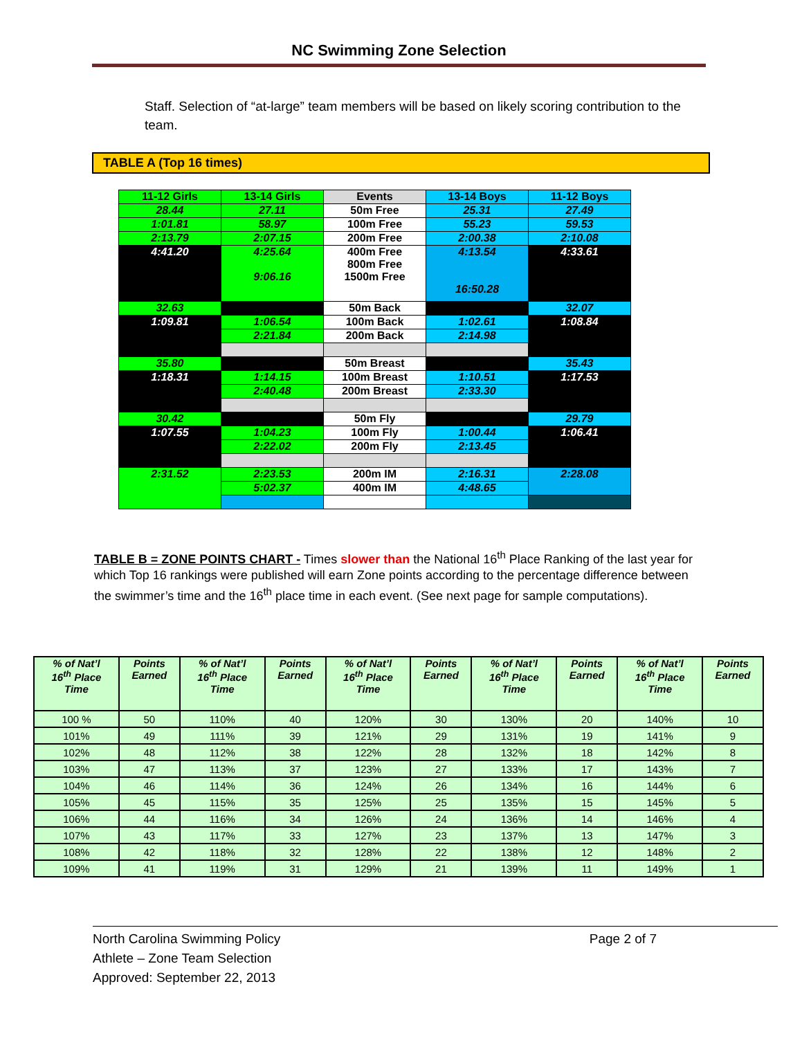NC Swimming Zone Selection
Staff. Selection of “at-large” team members will be based on likely scoring contribution to the team.
TABLE A (Top 16 times)
| 11-12 Girls | 13-14 Girls | Events | 13-14 Boys | 11-12 Boys |
| 28.44 | 27.11 | 50m Free | 25.31 | 27.49 |
| 1:01.81 | 58.97 | 100m Free | 55.23 | 59.53 |
| 2:13.79 | 2:07.15 | 200m Free | 2:00.38 | 2:10.08 |
| 4:41.20 | 4:25.64 9:06.16 | 400m Free 800m Free 1500m Free | 4:13.54 16:50.28 | 4:33.61 |
| 32.63 | | 50m Back | | 32.07 |
| 1:09.81 | 1:06.54 | 100m Back | 1:02.61 | 1:08.84 |
| | 2:21.84 | 200m Back | 2:14.98 | |
| 35.80 | | 50m Breast | | 35.43 |
| 1:18.31 | 1:14.15 | 100m Breast | 1:10.51 | 1:17.53 |
| | 2:40.48 | 200m Breast | 2:33.30 | |
| 30.42 | | 50m Fly | | 29.79 |
| 1:07.55 | 1:04.23 | 100m Fly | 1:00.44 | 1:06.41 |
| | 2:22.02 | 200m Fly | 2:13.45 | |
| 2:31.52 | 2:23.53 | 200m IM | 2:16.31 | 2:28.08 |
| | 5:02.37 | 400m IM | 4:48.65 | |
TABLE B = ZONE POINTS CHART - Times slower than the National 16<sup>th</sup> Place Ranking of the last year for which Top 16 rankings were published will earn Zone points according to the percentage difference between the swimmer’s time and the 16<sup>th</sup> place time in each event. (See next page for sample computations).
| % of Nat’l 16<sup>th</sup> Place Time | Points Earned | % of Nat’l 16<sup>th</sup> Place Time | Points Earned | % of Nat’l 16<sup>th</sup> Place Time | Points Earned | % of Nat’l 16<sup>th</sup> Place Time | Points Earned | % of Nat’l 16<sup>th</sup> Place Time | Points Earned |
| --- | --- | --- | --- | --- | --- | --- | --- | --- | --- |
| 100 % | 50 | 110% | 40 | 120% | 30 | 130% | 20 | 140% | 10 |
| 101% | 49 | 111% | 39 | 121% | 29 | 131% | 19 | 141% | 9 |
| 102% | 48 | 112% | 38 | 122% | 28 | 132% | 18 | 142% | 8 |
| 103% | 47 | 113% | 37 | 123% | 27 | 133% | 17 | 143% | 7 |
| 104% | 46 | 114% | 36 | 124% | 26 | 134% | 16 | 144% | 6 |
| 105% | 45 | 115% | 35 | 125% | 25 | 135% | 15 | 145% | 5 |
| 106% | 44 | 116% | 34 | 126% | 24 | 136% | 14 | 146% | 4 |
| 107% | 43 | 117% | 33 | 127% | 23 | 137% | 13 | 147% | 3 |
| 108% | 42 | 118% | 32 | 128% | 22 | 138% | 12 | 148% | 2 |
| 109% | 41 | 119% | 31 | 129% | 21 | 139% | 11 | 149% | 1 |
North Carolina Swimming Policy
Athlete – Zone Team Selection
Approved: September 22, 2013
Page 2 of 7